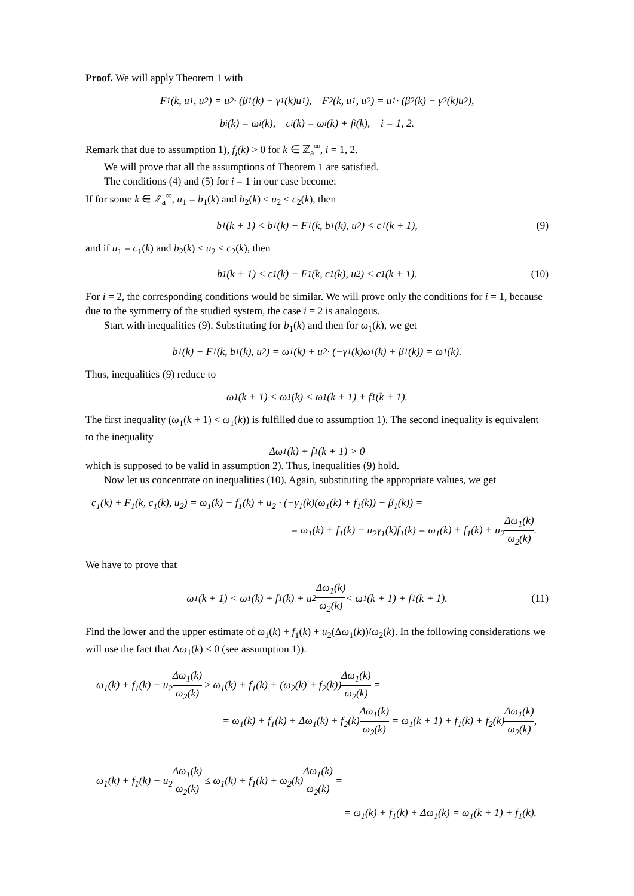Proof. We will apply Theorem 1 with
F<sub>1</sub>(k, u<sub>1</sub>, u<sub>2</sub>) = u<sub>2</sub> · (β<sub>1</sub>(k) − γ<sub>1</sub>(k)u<sub>1</sub>), F<sub>2</sub>(k, u<sub>1</sub>, u<sub>2</sub>) = u<sub>1</sub> · (β<sub>2</sub>(k) − γ<sub>2</sub>(k)u<sub>2</sub>),
b<sub>i</sub>(k) = ω<sub>i</sub>(k), c<sub>i</sub>(k) = ω<sub>i</sub>(k) + f<sub>i</sub>(k), i = 1, 2.
Remark that due to assumption 1), f<sub>i</sub>(k) > 0 for k ∈ ℤ<sub>a</sub><sup>∞</sup>, i = 1, 2.
We will prove that all the assumptions of Theorem 1 are satisfied.
The conditions (4) and (5) for i = 1 in our case become:
If for some k ∈ ℤ<sub>a</sub><sup>∞</sup>, u<sub>1</sub> = b<sub>1</sub>(k) and b<sub>2</sub>(k) ≤ u<sub>2</sub> ≤ c<sub>2</sub>(k), then
b<sub>1</sub>(k + 1) < b<sub>1</sub>(k) + F<sub>1</sub>(k, b<sub>1</sub>(k), u<sub>2</sub>) < c<sub>1</sub>(k + 1), (9)
and if u<sub>1</sub> = c<sub>1</sub>(k) and b<sub>2</sub>(k) ≤ u<sub>2</sub> ≤ c<sub>2</sub>(k), then
b<sub>1</sub>(k + 1) < c<sub>1</sub>(k) + F<sub>1</sub>(k, c<sub>1</sub>(k), u<sub>2</sub>) < c<sub>1</sub>(k + 1). (10)
For i = 2, the corresponding conditions would be similar. We will prove only the conditions for i = 1, because due to the symmetry of the studied system, the case i = 2 is analogous.
Start with inequalities (9). Substituting for b<sub>1</sub>(k) and then for ω<sub>1</sub>(k), we get
b<sub>1</sub>(k) + F<sub>1</sub>(k, b<sub>1</sub>(k), u<sub>2</sub>) = ω<sub>1</sub>(k) + u<sub>2</sub> · (−γ<sub>1</sub>(k)ω<sub>1</sub>(k) + β<sub>1</sub>(k)) = ω<sub>1</sub>(k).
Thus, inequalities (9) reduce to
ω<sub>1</sub>(k + 1) < ω<sub>1</sub>(k) < ω<sub>1</sub>(k + 1) + f<sub>1</sub>(k + 1).
The first inequality (ω<sub>1</sub>(k + 1) < ω<sub>1</sub>(k)) is fulfilled due to assumption 1). The second inequality is equivalent to the inequality
Δω<sub>1</sub>(k) + f<sub>1</sub>(k + 1) > 0
which is supposed to be valid in assumption 2). Thus, inequalities (9) hold.
Now let us concentrate on inequalities (10). Again, substituting the appropriate values, we get
c<sub>1</sub>(k) + F<sub>1</sub>(k, c<sub>1</sub>(k), u<sub>2</sub>) = ω<sub>1</sub>(k) + f<sub>1</sub>(k) + u<sub>2</sub> · (−γ<sub>1</sub>(k)(ω<sub>1</sub>(k) + f<sub>1</sub>(k)) + β<sub>1</sub>(k)) =
= ω<sub>1</sub>(k) + f<sub>1</sub>(k) − u<sub>2</sub>γ<sub>1</sub>(k)f<sub>1</sub>(k) = ω<sub>1</sub>(k) + f<sub>1</sub>(k) + u<sub>2</sub>Δω<sub>1</sub>(k) ω<sub>2</sub>(k).
We have to prove that
ω<sub>1</sub>(k + 1) < ω<sub>1</sub>(k) + f<sub>1</sub>(k) + u<sub>2</sub> Δω<sub>1</sub>(k) ω<sub>2</sub>(k) < ω<sub>1</sub>(k + 1) + f<sub>1</sub>(k + 1). (11)
Find the lower and the upper estimate of ω<sub>1</sub>(k) + f<sub>1</sub>(k) + u<sub>2</sub>(Δω<sub>1</sub>(k))/ω<sub>2</sub>(k). In the following considerations we will use the fact that Δω<sub>1</sub>(k) < 0 (see assumption 1)).
ω<sub>1</sub>(k) + f<sub>1</sub>(k) + u<sub>2</sub>Δω<sub>1</sub>(k) ω<sub>2</sub>(k) ≥ ω<sub>1</sub>(k) + f<sub>1</sub>(k) + (ω<sub>2</sub>(k) + f<sub>2</sub>(k))Δω<sub>1</sub>(k) ω<sub>2</sub>(k) =
= ω<sub>1</sub>(k) + f<sub>1</sub>(k) + Δω<sub>1</sub>(k) + f<sub>2</sub>(k)Δω<sub>1</sub>(k) ω<sub>2</sub>(k) = ω<sub>1</sub>(k + 1) + f<sub>1</sub>(k) + f<sub>2</sub>(k)Δω<sub>1</sub>(k) ω<sub>2</sub>(k),
ω<sub>1</sub>(k) + f<sub>1</sub>(k) + u<sub>2</sub>Δω<sub>1</sub>(k) ω<sub>2</sub>(k) ≤ ω<sub>1</sub>(k) + f<sub>1</sub>(k) + ω<sub>2</sub>(k)Δω<sub>1</sub>(k) ω<sub>2</sub>(k) =
= ω<sub>1</sub>(k) + f<sub>1</sub>(k) + Δω<sub>1</sub>(k) = ω<sub>1</sub>(k + 1) + f<sub>1</sub>(k).